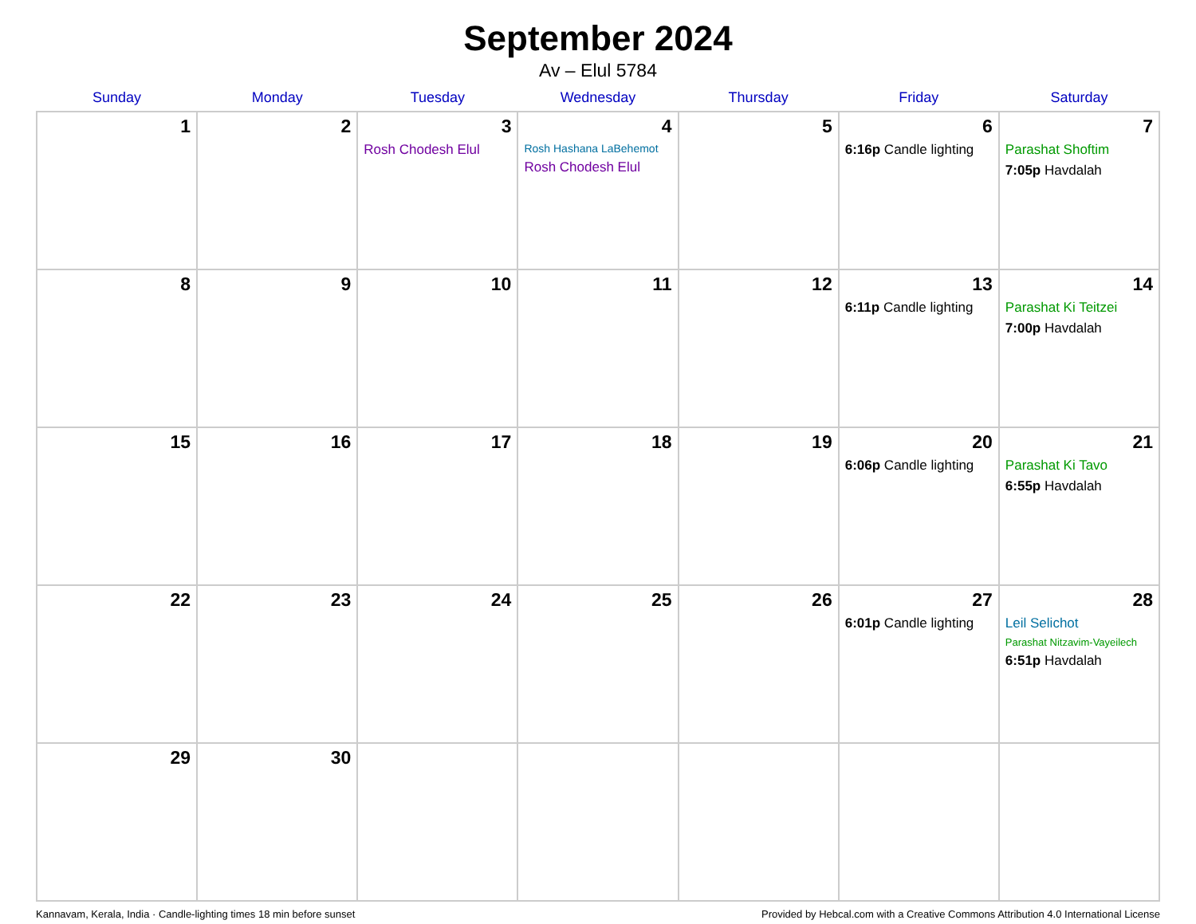September 2024
Av – Elul 5784
| Sunday | Monday | Tuesday | Wednesday | Thursday | Friday | Saturday |
| --- | --- | --- | --- | --- | --- | --- |
| 1 | 2 | 3 Rosh Chodesh Elul | 4 Rosh Hashana LaBehemot Rosh Chodesh Elul | 5 | 6 6:16p Candle lighting | 7 Parashat Shoftim 7:05p Havdalah |
| 8 | 9 | 10 | 11 | 12 | 13 6:11p Candle lighting | 14 Parashat Ki Teitzei 7:00p Havdalah |
| 15 | 16 | 17 | 18 | 19 | 20 6:06p Candle lighting | 21 Parashat Ki Tavo 6:55p Havdalah |
| 22 | 23 | 24 | 25 | 26 | 27 6:01p Candle lighting | 28 Leil Selichot Parashat Nitzavim-Vayeilech 6:51p Havdalah |
| 29 | 30 | | | | | |
Kannavam, Kerala, India · Candle-lighting times 18 min before sunset Provided by Hebcal.com with a Creative Commons Attribution 4.0 International License